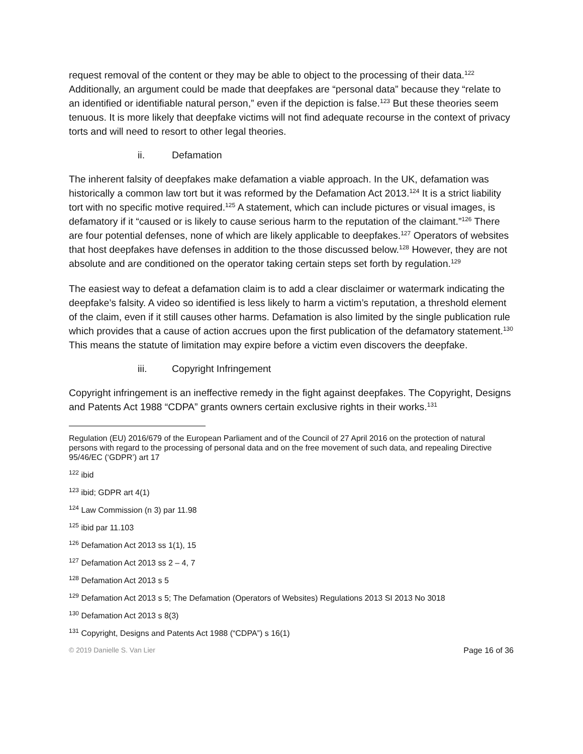request removal of the content or they may be able to object to the processing of their data.<sup>122</sup> Additionally, an argument could be made that deepfakes are “personal data” because they “relate to an identified or identifiable natural person,” even if the depiction is false.<sup>123</sup> But these theories seem tenuous. It is more likely that deepfake victims will not find adequate recourse in the context of privacy torts and will need to resort to other legal theories.
ii. Defamation
The inherent falsity of deepfakes make defamation a viable approach. In the UK, defamation was historically a common law tort but it was reformed by the Defamation Act 2013.<sup>124</sup> It is a strict liability tort with no specific motive required.<sup>125</sup> A statement, which can include pictures or visual images, is defamatory if it “caused or is likely to cause serious harm to the reputation of the claimant.”<sup>126</sup> There are four potential defenses, none of which are likely applicable to deepfakes.<sup>127</sup> Operators of websites that host deepfakes have defenses in addition to the those discussed below.<sup>128</sup> However, they are not absolute and are conditioned on the operator taking certain steps set forth by regulation.<sup>129</sup>
The easiest way to defeat a defamation claim is to add a clear disclaimer or watermark indicating the deepfake’s falsity. A video so identified is less likely to harm a victim’s reputation, a threshold element of the claim, even if it still causes other harms. Defamation is also limited by the single publication rule which provides that a cause of action accrues upon the first publication of the defamatory statement.<sup>130</sup> This means the statute of limitation may expire before a victim even discovers the deepfake.
iii. Copyright Infringement
Copyright infringement is an ineffective remedy in the fight against deepfakes. The Copyright, Designs and Patents Act 1988 “CDPA” grants owners certain exclusive rights in their works.<sup>131</sup>
Regulation (EU) 2016/679 of the European Parliament and of the Council of 27 April 2016 on the protection of natural persons with regard to the processing of personal data and on the free movement of such data, and repealing Directive 95/46/EC (‘GDPR’) art 17
<sup>122</sup> ibid
<sup>123</sup> ibid; GDPR art 4(1)
<sup>124</sup> Law Commission (n 3) par 11.98
<sup>125</sup> ibid par 11.103
<sup>126</sup> Defamation Act 2013 ss 1(1), 15
<sup>127</sup> Defamation Act 2013 ss 2 – 4, 7
<sup>128</sup> Defamation Act 2013 s 5
<sup>129</sup> Defamation Act 2013 s 5; The Defamation (Operators of Websites) Regulations 2013 SI 2013 No 3018
<sup>130</sup> Defamation Act 2013 s 8(3)
<sup>131</sup> Copyright, Designs and Patents Act 1988 (“CDPA”) s 16(1)
© 2019 Danielle S. Van Lier Page 16 of 36